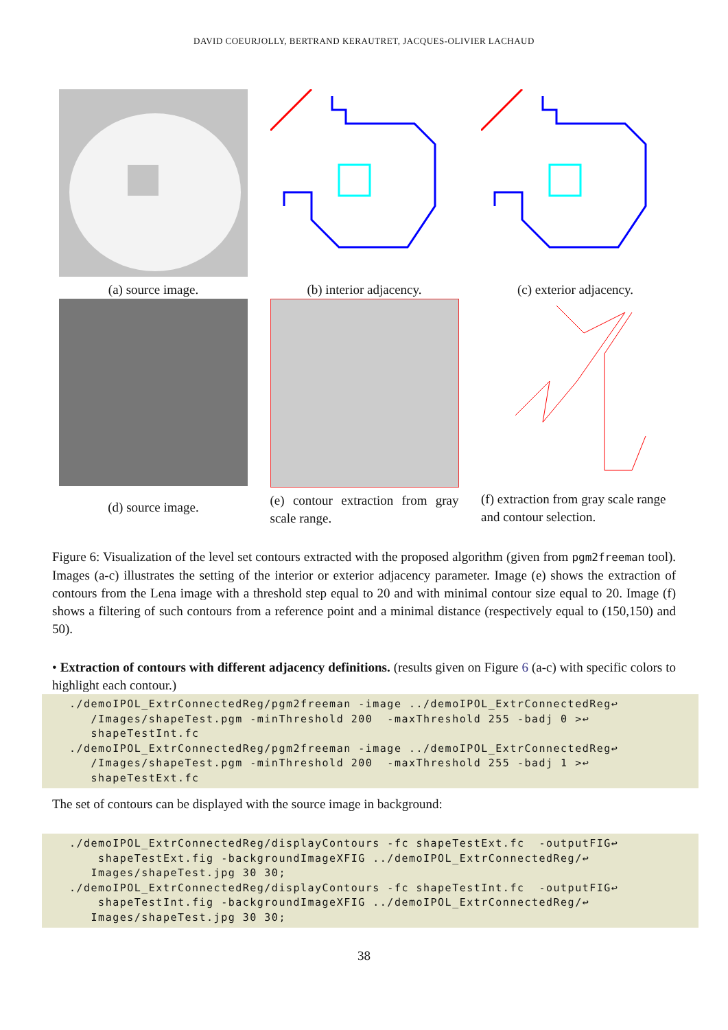DAVID COEURJOLLY, BERTRAND KERAUTRET, JACQUES-OLIVIER LACHAUD
(a) source image. (b) interior adjacency. (c) exterior adjacency.
(d) source image.
(e) contour extraction from gray scale range.
(f) extraction from gray scale range and contour selection.
Figure 6: Visualization of the level set contours extracted with the proposed algorithm (given from pgm2freeman tool). Images (a-c) illustrates the setting of the interior or exterior adjacency parameter. Image (e) shows the extraction of contours from the Lena image with a threshold step equal to 20 and with minimal contour size equal to 20. Image (f) shows a filtering of such contours from a reference point and a minimal distance (respectively equal to (150,150) and 50).
• Extraction of contours with different adjacency definitions. (results given on Figure 6 (a-c) with specific colors to highlight each contour.)
./demoIPOL_ExtrConnectedReg/pgm2freeman -image ../demoIPOL_ExtrConnectedReg↩ /Images/shapeTest.pgm -minThreshold 200 -maxThreshold 255 -badj 0 >↩ shapeTestInt.fc ./demoIPOL_ExtrConnectedReg/pgm2freeman -image ../demoIPOL_ExtrConnectedReg↩ /Images/shapeTest.pgm -minThreshold 200 -maxThreshold 255 -badj 1 >↩ shapeTestExt.fc
The set of contours can be displayed with the source image in background:
./demoIPOL_ExtrConnectedReg/displayContours -fc shapeTestExt.fc -outputFIG↩ shapeTestExt.fig -backgroundImageXFIG ../demoIPOL_ExtrConnectedReg/↩ Images/shapeTest.jpg 30 30; ./demoIPOL_ExtrConnectedReg/displayContours -fc shapeTestInt.fc -outputFIG↩ shapeTestInt.fig -backgroundImageXFIG ../demoIPOL_ExtrConnectedReg/↩ Images/shapeTest.jpg 30 30;
38